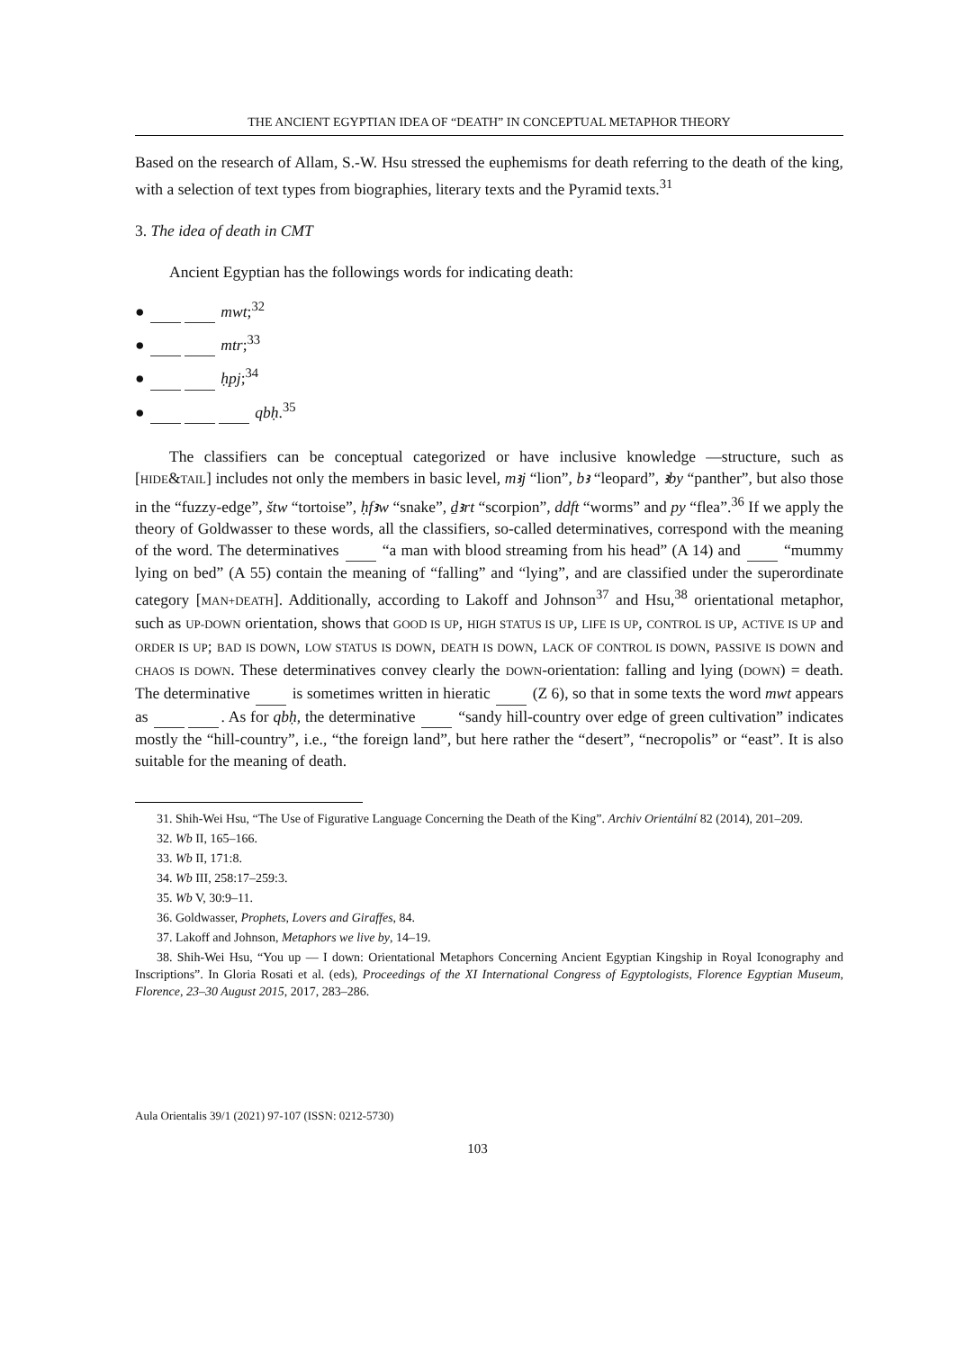THE ANCIENT EGYPTIAN IDEA OF “DEATH” IN CONCEPTUAL METAPHOR THEORY
Based on the research of Allam, S.-W. Hsu stressed the euphemisms for death referring to the death of the king, with a selection of text types from biographies, literary texts and the Pyramid texts.<sup>31</sup>
3. The idea of death in CMT
Ancient Egyptian has the followings words for indicating death:
● mwt;<sup>32</sup>
● mtr;<sup>33</sup>
● ḥpj;<sup>34</sup>
● qbḥ.<sup>35</sup>
The classifiers can be conceptual categorized or have inclusive knowledge —structure, such as [HIDE&TAIL] includes not only the members in basic level, mꜣj “lion”, bꜣ “leopard”, ꜣby “panther”, but also those in the “fuzzy-edge”, štw “tortoise”, ḥfꜣw “snake”, ḏꜣrt “scorpion”, ddft “worms” and py “flea”.<sup>36</sup> If we apply the theory of Goldwasser to these words, all the classifiers, so-called determinatives, correspond with the meaning of the word. The determinatives “a man with blood streaming from his head” (A 14) and “mummy lying on bed” (A 55) contain the meaning of “falling” and “lying”, and are classified under the superordinate category [MAN+DEATH]. Additionally, according to Lakoff and Johnson<sup>37</sup> and Hsu,<sup>38</sup> orientational metaphor, such as UP-DOWN orientation, shows that GOOD IS UP, HIGH STATUS IS UP, LIFE IS UP, CONTROL IS UP, ACTIVE IS UP and ORDER IS UP; BAD IS DOWN, LOW STATUS IS DOWN, DEATH IS DOWN, LACK OF CONTROL IS DOWN, PASSIVE IS DOWN and CHAOS IS DOWN. These determinatives convey clearly the DOWN-orientation: falling and lying (DOWN) = death. The determinative is sometimes written in hieratic (Z 6), so that in some texts the word mwt appears as . As for qbḥ, the determinative “sandy hill-country over edge of green cultivation” indicates mostly the “hill-country”, i.e., “the foreign land”, but here rather the “desert”, “necropolis” or “east”. It is also suitable for the meaning of death.
31. Shih-Wei Hsu, “The Use of Figurative Language Concerning the Death of the King”. Archiv Orientální 82 (2014), 201–209.
32. Wb II, 165–166.
33. Wb II, 171:8.
34. Wb III, 258:17–259:3.
35. Wb V, 30:9–11.
36. Goldwasser, Prophets, Lovers and Giraffes, 84.
37. Lakoff and Johnson, Metaphors we live by, 14–19.
38. Shih-Wei Hsu, “You up — I down: Orientational Metaphors Concerning Ancient Egyptian Kingship in Royal Iconography and Inscriptions”. In Gloria Rosati et al. (eds), Proceedings of the XI International Congress of Egyptologists, Florence Egyptian Museum, Florence, 23–30 August 2015, 2017, 283–286.
Aula Orientalis 39/1 (2021) 97-107 (ISSN: 0212-5730)
103